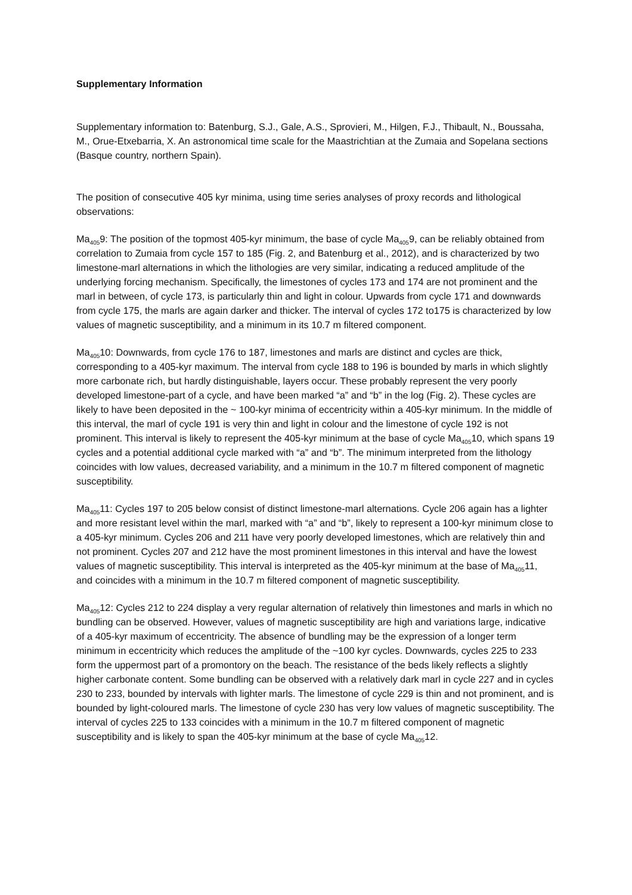Supplementary Information
Supplementary information to: Batenburg, S.J., Gale, A.S., Sprovieri, M., Hilgen, F.J., Thibault, N., Boussaha, M., Orue-Etxebarria, X. An astronomical time scale for the Maastrichtian at the Zumaia and Sopelana sections (Basque country, northern Spain).
The position of consecutive 405 kyr minima, using time series analyses of proxy records and lithological observations:
Ma<sub>405</sub>9: The position of the topmost 405-kyr minimum, the base of cycle Ma<sub>405</sub>9, can be reliably obtained from correlation to Zumaia from cycle 157 to 185 (Fig. 2, and Batenburg et al., 2012), and is characterized by two limestone-marl alternations in which the lithologies are very similar, indicating a reduced amplitude of the underlying forcing mechanism. Specifically, the limestones of cycles 173 and 174 are not prominent and the marl in between, of cycle 173, is particularly thin and light in colour. Upwards from cycle 171 and downwards from cycle 175, the marls are again darker and thicker. The interval of cycles 172 to175 is characterized by low values of magnetic susceptibility, and a minimum in its 10.7 m filtered component.
Ma<sub>405</sub>10: Downwards, from cycle 176 to 187, limestones and marls are distinct and cycles are thick, corresponding to a 405-kyr maximum. The interval from cycle 188 to 196 is bounded by marls in which slightly more carbonate rich, but hardly distinguishable, layers occur. These probably represent the very poorly developed limestone-part of a cycle, and have been marked “a” and “b” in the log (Fig. 2). These cycles are likely to have been deposited in the ~ 100-kyr minima of eccentricity within a 405-kyr minimum. In the middle of this interval, the marl of cycle 191 is very thin and light in colour and the limestone of cycle 192 is not prominent. This interval is likely to represent the 405-kyr minimum at the base of cycle Ma<sub>405</sub>10, which spans 19 cycles and a potential additional cycle marked with “a” and “b”. The minimum interpreted from the lithology coincides with low values, decreased variability, and a minimum in the 10.7 m filtered component of magnetic susceptibility.
Ma<sub>405</sub>11: Cycles 197 to 205 below consist of distinct limestone-marl alternations. Cycle 206 again has a lighter and more resistant level within the marl, marked with “a” and “b”, likely to represent a 100-kyr minimum close to a 405-kyr minimum. Cycles 206 and 211 have very poorly developed limestones, which are relatively thin and not prominent. Cycles 207 and 212 have the most prominent limestones in this interval and have the lowest values of magnetic susceptibility. This interval is interpreted as the 405-kyr minimum at the base of Ma<sub>405</sub>11, and coincides with a minimum in the 10.7 m filtered component of magnetic susceptibility.
Ma<sub>405</sub>12: Cycles 212 to 224 display a very regular alternation of relatively thin limestones and marls in which no bundling can be observed. However, values of magnetic susceptibility are high and variations large, indicative of a 405-kyr maximum of eccentricity. The absence of bundling may be the expression of a longer term minimum in eccentricity which reduces the amplitude of the ~100 kyr cycles. Downwards, cycles 225 to 233 form the uppermost part of a promontory on the beach. The resistance of the beds likely reflects a slightly higher carbonate content. Some bundling can be observed with a relatively dark marl in cycle 227 and in cycles 230 to 233, bounded by intervals with lighter marls. The limestone of cycle 229 is thin and not prominent, and is bounded by light-coloured marls. The limestone of cycle 230 has very low values of magnetic susceptibility. The interval of cycles 225 to 133 coincides with a minimum in the 10.7 m filtered component of magnetic susceptibility and is likely to span the 405-kyr minimum at the base of cycle Ma<sub>405</sub>12.